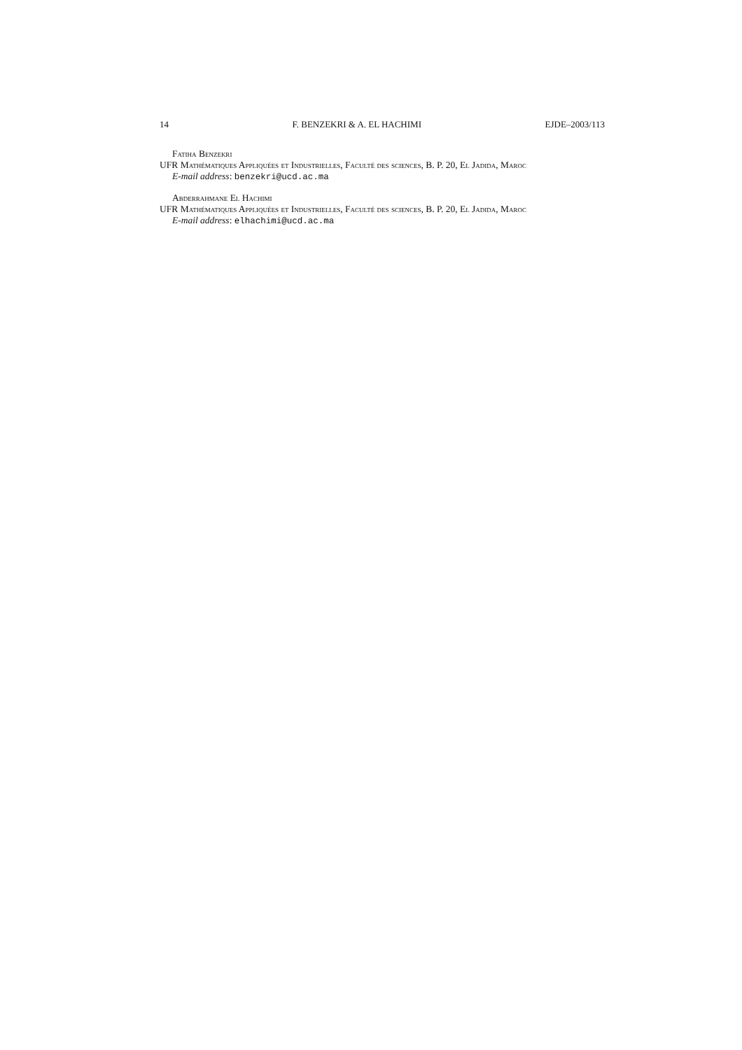14 F. BENZEKRI & A. EL HACHIMI EJDE–2003/113
Fatiha Benzekri
UFR Mathématiques Appliquées et Industrielles, Faculté des sciences, B. P. 20, El Jadida, Maroc
E-mail address: benzekri@ucd.ac.ma
Abderrahmane El Hachimi
UFR Mathématiques Appliquées et Industrielles, Faculté des sciences, B. P. 20, El Jadida, Maroc
E-mail address: elhachimi@ucd.ac.ma